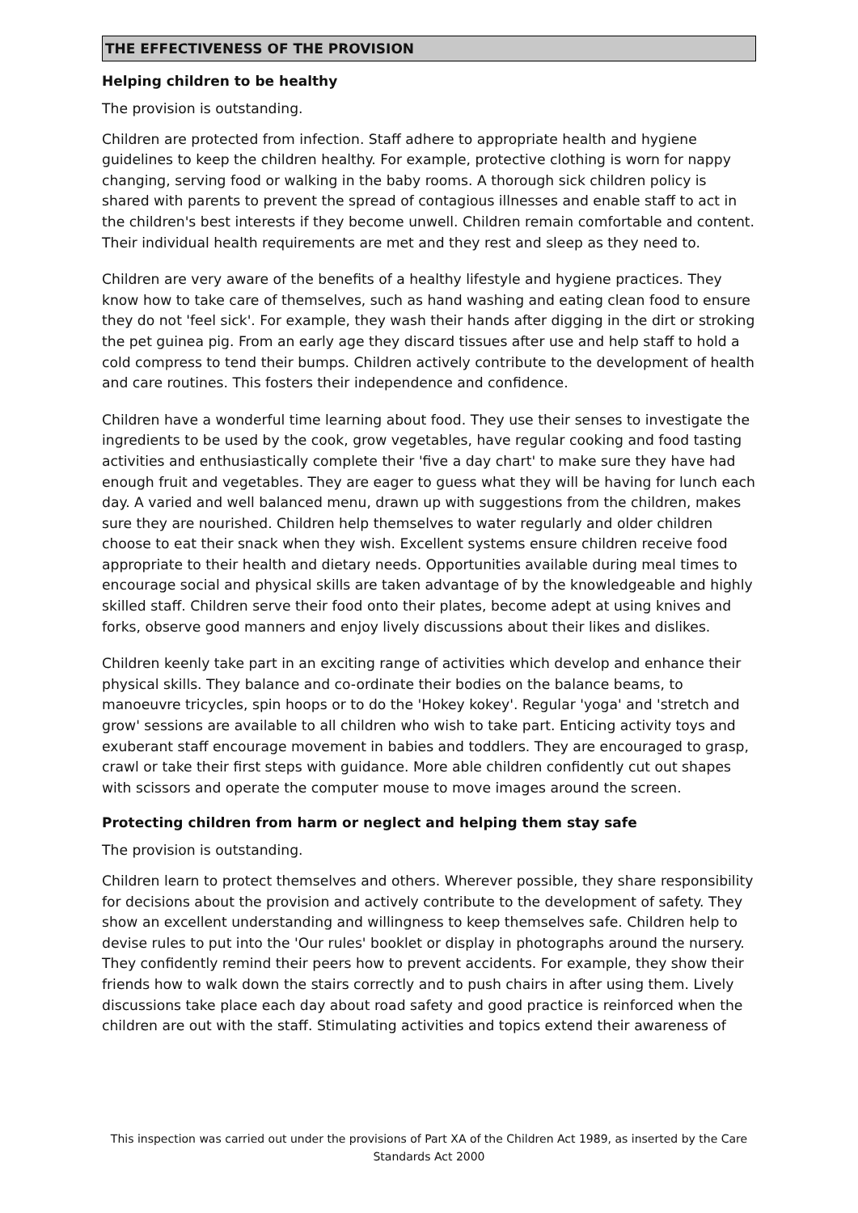THE EFFECTIVENESS OF THE PROVISION
Helping children to be healthy
The provision is outstanding.
Children are protected from infection. Staff adhere to appropriate health and hygiene guidelines to keep the children healthy. For example, protective clothing is worn for nappy changing, serving food or walking in the baby rooms. A thorough sick children policy is shared with parents to prevent the spread of contagious illnesses and enable staff to act in the children's best interests if they become unwell. Children remain comfortable and content. Their individual health requirements are met and they rest and sleep as they need to.
Children are very aware of the benefits of a healthy lifestyle and hygiene practices. They know how to take care of themselves, such as hand washing and eating clean food to ensure they do not 'feel sick'. For example, they wash their hands after digging in the dirt or stroking the pet guinea pig. From an early age they discard tissues after use and help staff to hold a cold compress to tend their bumps. Children actively contribute to the development of health and care routines. This fosters their independence and confidence.
Children have a wonderful time learning about food. They use their senses to investigate the ingredients to be used by the cook, grow vegetables, have regular cooking and food tasting activities and enthusiastically complete their 'five a day chart' to make sure they have had enough fruit and vegetables. They are eager to guess what they will be having for lunch each day. A varied and well balanced menu, drawn up with suggestions from the children, makes sure they are nourished. Children help themselves to water regularly and older children choose to eat their snack when they wish. Excellent systems ensure children receive food appropriate to their health and dietary needs. Opportunities available during meal times to encourage social and physical skills are taken advantage of by the knowledgeable and highly skilled staff. Children serve their food onto their plates, become adept at using knives and forks, observe good manners and enjoy lively discussions about their likes and dislikes.
Children keenly take part in an exciting range of activities which develop and enhance their physical skills. They balance and co-ordinate their bodies on the balance beams, to manoeuvre tricycles, spin hoops or to do the 'Hokey kokey'. Regular 'yoga' and 'stretch and grow' sessions are available to all children who wish to take part. Enticing activity toys and exuberant staff encourage movement in babies and toddlers. They are encouraged to grasp, crawl or take their first steps with guidance. More able children confidently cut out shapes with scissors and operate the computer mouse to move images around the screen.
Protecting children from harm or neglect and helping them stay safe
The provision is outstanding.
Children learn to protect themselves and others. Wherever possible, they share responsibility for decisions about the provision and actively contribute to the development of safety. They show an excellent understanding and willingness to keep themselves safe. Children help to devise rules to put into the 'Our rules' booklet or display in photographs around the nursery. They confidently remind their peers how to prevent accidents. For example, they show their friends how to walk down the stairs correctly and to push chairs in after using them. Lively discussions take place each day about road safety and good practice is reinforced when the children are out with the staff. Stimulating activities and topics extend their awareness of
This inspection was carried out under the provisions of Part XA of the Children Act 1989, as inserted by the Care Standards Act 2000